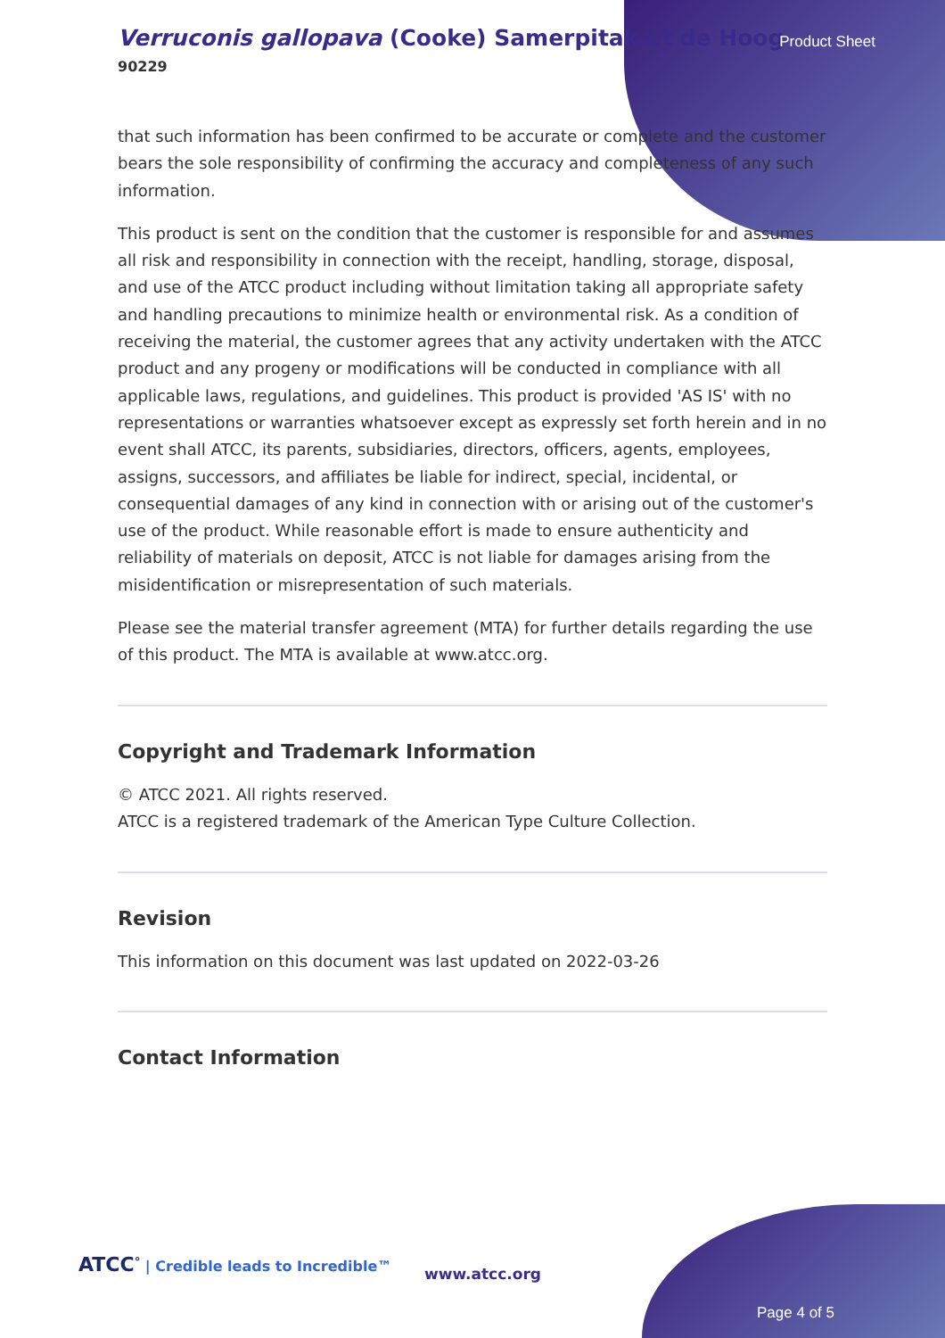Verruconis gallopava (Cooke) Samerpitak et de Hoog
90229
Product Sheet
that such information has been confirmed to be accurate or complete and the customer bears the sole responsibility of confirming the accuracy and completeness of any such information.
This product is sent on the condition that the customer is responsible for and assumes all risk and responsibility in connection with the receipt, handling, storage, disposal, and use of the ATCC product including without limitation taking all appropriate safety and handling precautions to minimize health or environmental risk. As a condition of receiving the material, the customer agrees that any activity undertaken with the ATCC product and any progeny or modifications will be conducted in compliance with all applicable laws, regulations, and guidelines. This product is provided 'AS IS' with no representations or warranties whatsoever except as expressly set forth herein and in no event shall ATCC, its parents, subsidiaries, directors, officers, agents, employees, assigns, successors, and affiliates be liable for indirect, special, incidental, or consequential damages of any kind in connection with or arising out of the customer's use of the product. While reasonable effort is made to ensure authenticity and reliability of materials on deposit, ATCC is not liable for damages arising from the misidentification or misrepresentation of such materials.
Please see the material transfer agreement (MTA) for further details regarding the use of this product. The MTA is available at www.atcc.org.
Copyright and Trademark Information
© ATCC 2021. All rights reserved.
ATCC is a registered trademark of the American Type Culture Collection.
Revision
This information on this document was last updated on 2022-03-26
Contact Information
ATCC<sup>°</sup> | Credible leads to Incredible™
www.atcc.org
Page 4 of 5